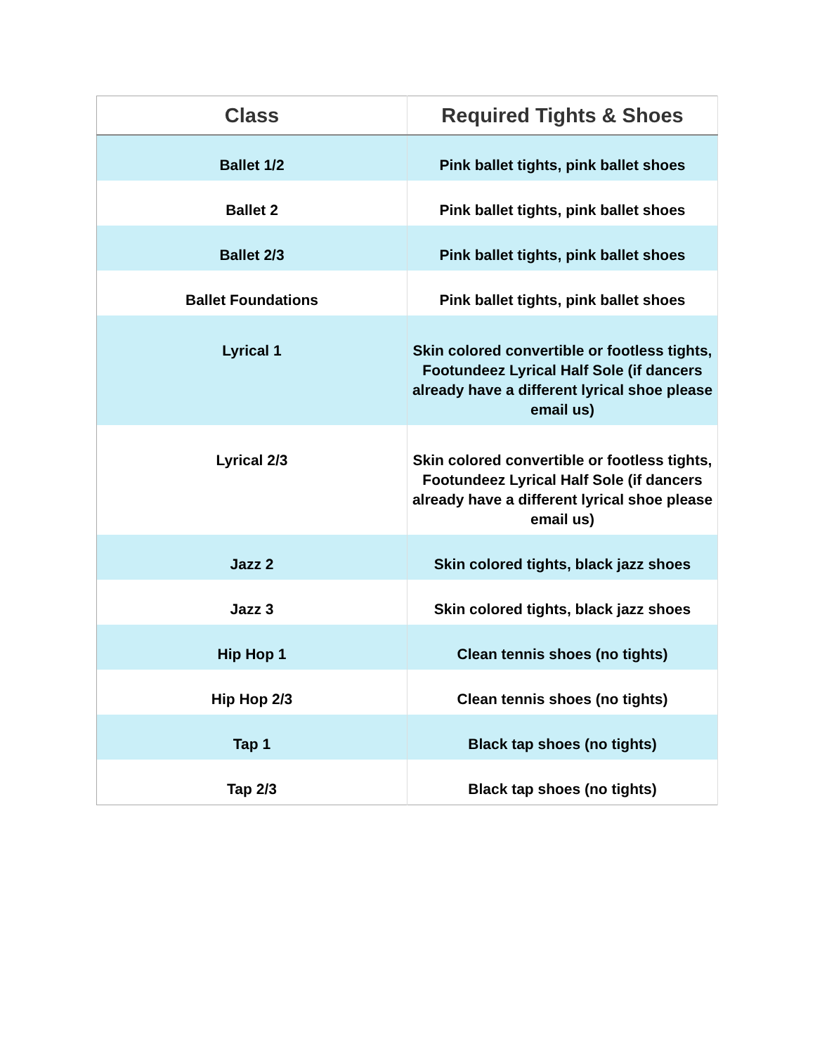| Class | Required Tights & Shoes |
| --- | --- |
| Ballet 1/2 | Pink ballet tights, pink ballet shoes |
| Ballet 2 | Pink ballet tights, pink ballet shoes |
| Ballet 2/3 | Pink ballet tights, pink ballet shoes |
| Ballet Foundations | Pink ballet tights, pink ballet shoes |
| Lyrical 1 | Skin colored convertible or footless tights, Footundeez Lyrical Half Sole (if dancers already have a different lyrical shoe please email us) |
| Lyrical 2/3 | Skin colored convertible or footless tights, Footundeez Lyrical Half Sole (if dancers already have a different lyrical shoe please email us) |
| Jazz 2 | Skin colored tights, black jazz shoes |
| Jazz 3 | Skin colored tights, black jazz shoes |
| Hip Hop 1 | Clean tennis shoes (no tights) |
| Hip Hop 2/3 | Clean tennis shoes (no tights) |
| Tap 1 | Black tap shoes (no tights) |
| Tap 2/3 | Black tap shoes (no tights) |